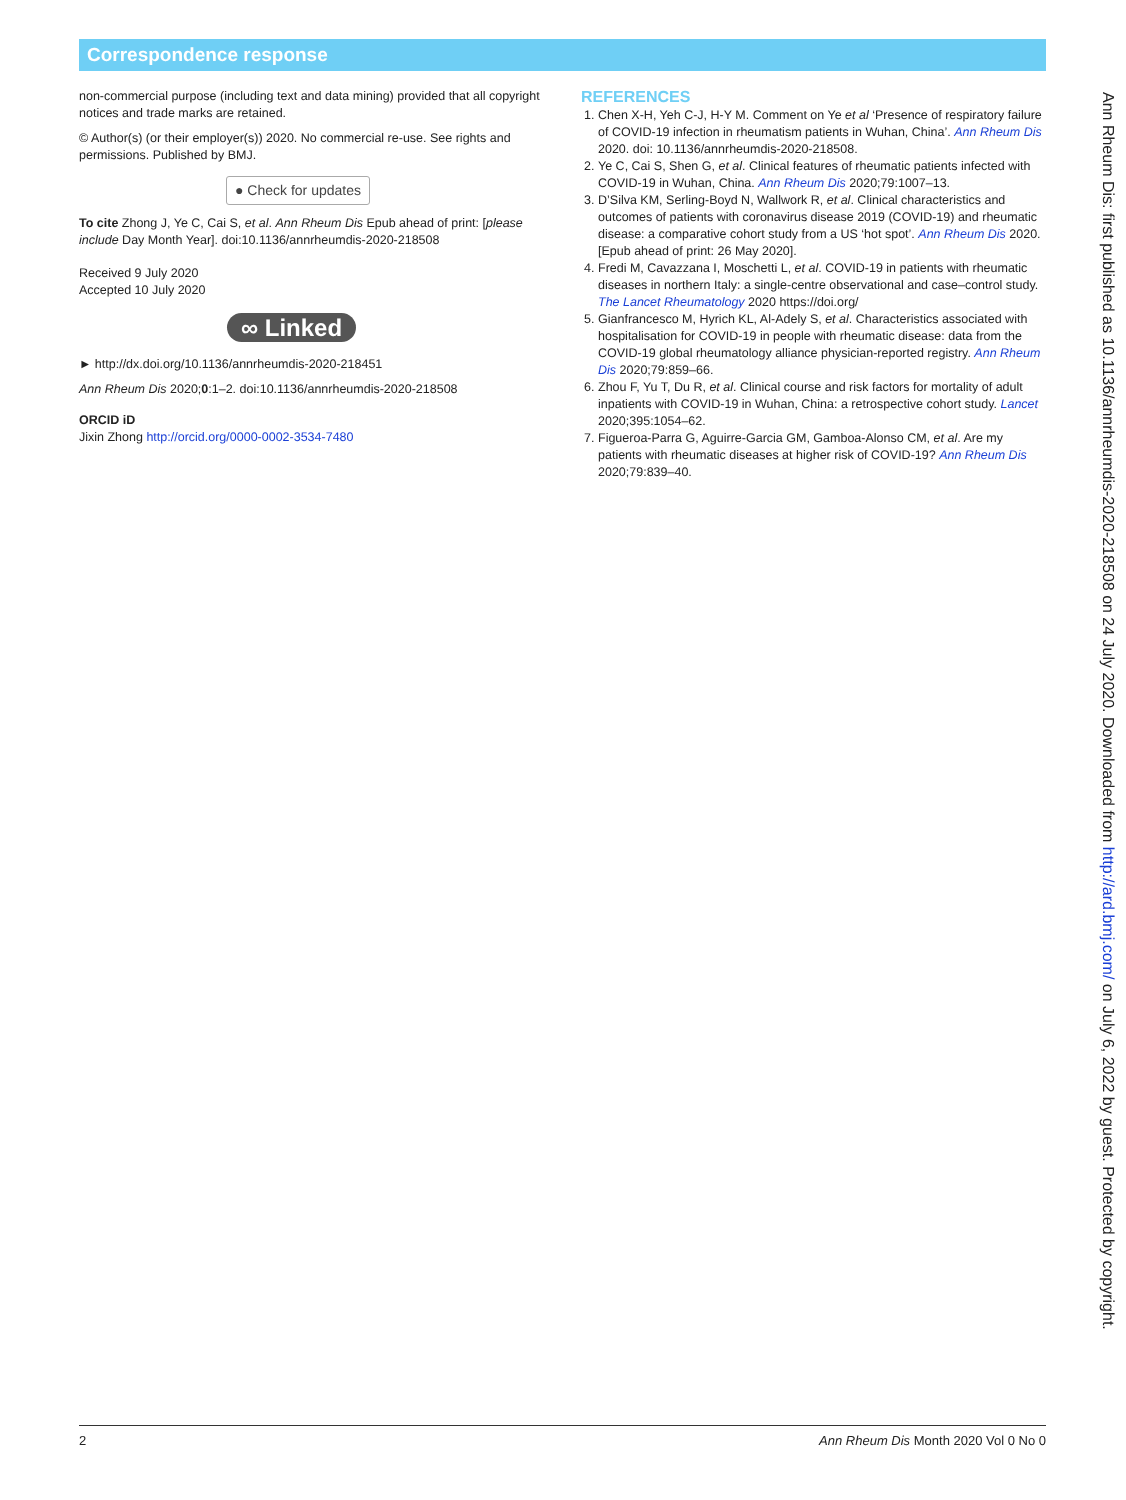Correspondence response
non-commercial purpose (including text and data mining) provided that all copyright notices and trade marks are retained.
© Author(s) (or their employer(s)) 2020. No commercial re-use. See rights and permissions. Published by BMJ.
● Check for updates
To cite Zhong J, Ye C, Cai S, et al. Ann Rheum Dis Epub ahead of print: [please include Day Month Year]. doi:10.1136/annrheumdis-2020-218508
Received 9 July 2020
Accepted 10 July 2020
∞ Linked
► http://dx.doi.org/10.1136/annrheumdis-2020-218451
Ann Rheum Dis 2020;0:1–2. doi:10.1136/annrheumdis-2020-218508
ORCID iD
Jixin Zhong http://orcid.org/0000-0002-3534-7480
REFERENCES
1. Chen X-H, Yeh C-J, H-Y M. Comment on Ye et al ‘Presence of respiratory failure of COVID-19 infection in rheumatism patients in Wuhan, China’. Ann Rheum Dis 2020. doi: 10.1136/annrheumdis-2020-218508.
2. Ye C, Cai S, Shen G, et al. Clinical features of rheumatic patients infected with COVID-19 in Wuhan, China. Ann Rheum Dis 2020;79:1007–13.
3. D’Silva KM, Serling-Boyd N, Wallwork R, et al. Clinical characteristics and outcomes of patients with coronavirus disease 2019 (COVID-19) and rheumatic disease: a comparative cohort study from a US ‘hot spot’. Ann Rheum Dis 2020. [Epub ahead of print: 26 May 2020].
4. Fredi M, Cavazzana I, Moschetti L, et al. COVID-19 in patients with rheumatic diseases in northern Italy: a single-centre observational and case–control study. The Lancet Rheumatology 2020 https://doi.org/
5. Gianfrancesco M, Hyrich KL, Al-Adely S, et al. Characteristics associated with hospitalisation for COVID-19 in people with rheumatic disease: data from the COVID-19 global rheumatology alliance physician-reported registry. Ann Rheum Dis 2020;79:859–66.
6. Zhou F, Yu T, Du R, et al. Clinical course and risk factors for mortality of adult inpatients with COVID-19 in Wuhan, China: a retrospective cohort study. Lancet 2020;395:1054–62.
7. Figueroa-Parra G, Aguirre-Garcia GM, Gamboa-Alonso CM, et al. Are my patients with rheumatic diseases at higher risk of COVID-19? Ann Rheum Dis 2020;79:839–40.
Ann Rheum Dis: first published as 10.1136/annrheumdis-2020-218508 on 24 July 2020. Downloaded from http://ard.bmj.com/ on July 6, 2022 by guest. Protected by copyright.
2 Ann Rheum Dis Month 2020 Vol 0 No 0